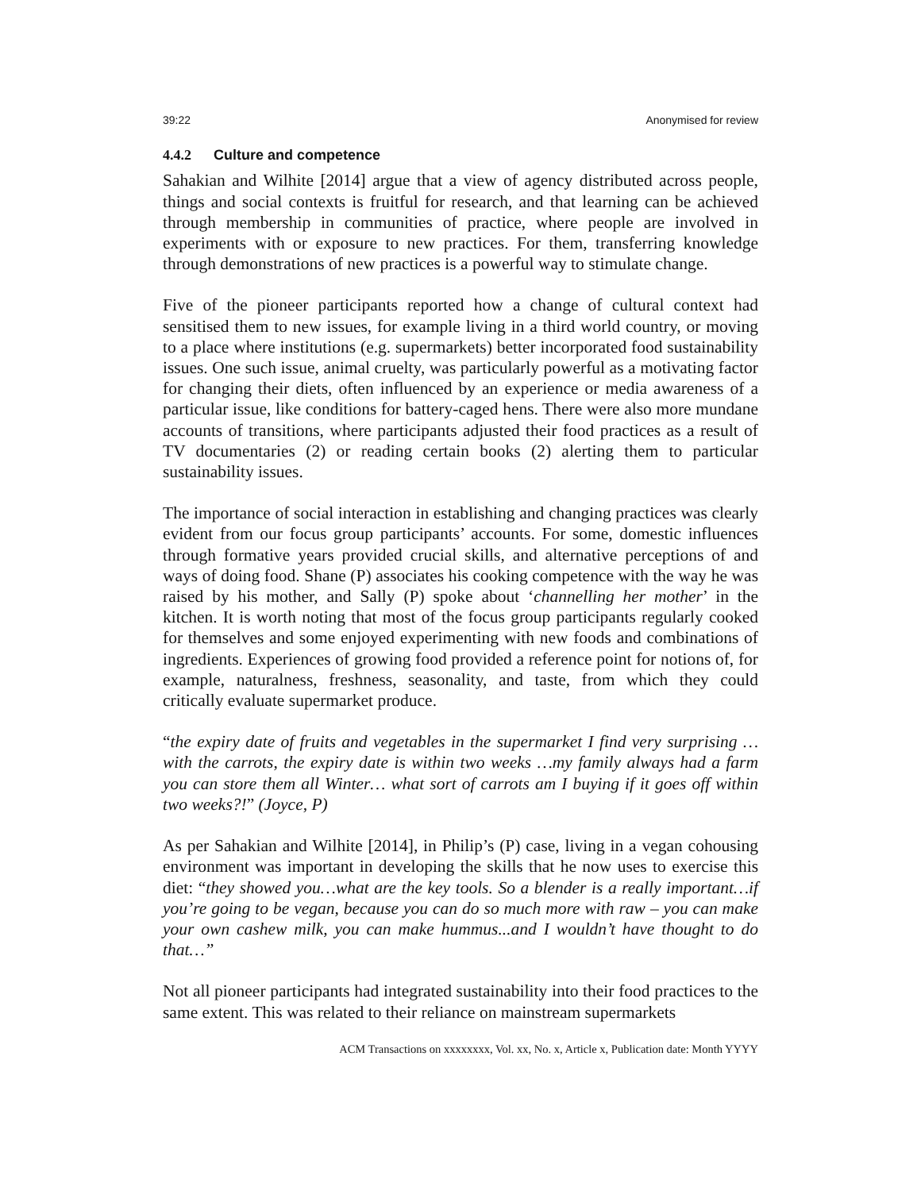39:22 Anonymised for review
4.4.2 Culture and competence
Sahakian and Wilhite [2014] argue that a view of agency distributed across people, things and social contexts is fruitful for research, and that learning can be achieved through membership in communities of practice, where people are involved in experiments with or exposure to new practices. For them, transferring knowledge through demonstrations of new practices is a powerful way to stimulate change.
Five of the pioneer participants reported how a change of cultural context had sensitised them to new issues, for example living in a third world country, or moving to a place where institutions (e.g. supermarkets) better incorporated food sustainability issues. One such issue, animal cruelty, was particularly powerful as a motivating factor for changing their diets, often influenced by an experience or media awareness of a particular issue, like conditions for battery-caged hens. There were also more mundane accounts of transitions, where participants adjusted their food practices as a result of TV documentaries (2) or reading certain books (2) alerting them to particular sustainability issues.
The importance of social interaction in establishing and changing practices was clearly evident from our focus group participants’ accounts. For some, domestic influences through formative years provided crucial skills, and alternative perceptions of and ways of doing food. Shane (P) associates his cooking competence with the way he was raised by his mother, and Sally (P) spoke about ‘channelling her mother’ in the kitchen. It is worth noting that most of the focus group participants regularly cooked for themselves and some enjoyed experimenting with new foods and combinations of ingredients. Experiences of growing food provided a reference point for notions of, for example, naturalness, freshness, seasonality, and taste, from which they could critically evaluate supermarket produce.
“the expiry date of fruits and vegetables in the supermarket I find very surprising …with the carrots, the expiry date is within two weeks …my family always had a farm you can store them all Winter… what sort of carrots am I buying if it goes off within two weeks?!” (Joyce, P)
As per Sahakian and Wilhite [2014], in Philip’s (P) case, living in a vegan cohousing environment was important in developing the skills that he now uses to exercise this diet: “they showed you…what are the key tools. So a blender is a really important…if you’re going to be vegan, because you can do so much more with raw – you can make your own cashew milk, you can make hummus...and I wouldn’t have thought to do that…”
Not all pioneer participants had integrated sustainability into their food practices to the same extent. This was related to their reliance on mainstream supermarkets
ACM Transactions on xxxxxxxx, Vol. xx, No. x, Article x, Publication date: Month YYYY